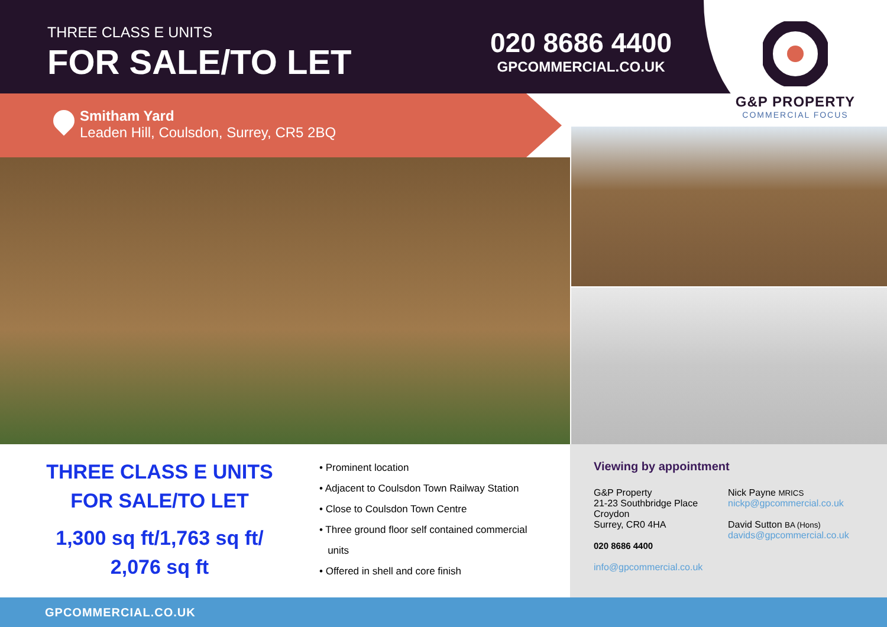THREE CLASS E UNITS
FOR SALE/TO LET
020 8686 4400
GPCOMMERCIAL.CO.UK
G&P PROPERTY
COMMERCIAL FOCUS
Smitham Yard
Leaden Hill, Coulsdon, Surrey, CR5 2BQ
THREE CLASS E UNITS
FOR SALE/TO LET
1,300 sq ft/1,763 sq ft/
2,076 sq ft
• Prominent location
• Adjacent to Coulsdon Town Railway Station
• Close to Coulsdon Town Centre
• Three ground floor self contained commercial
units
• Offered in shell and core finish
Viewing by appointment
G&P Property
21-23 Southbridge Place
Croydon
Surrey, CR0 4HA
020 8686 4400
info@gpcommercial.co.uk
Nick Payne MRICS
nickp@gpcommercial.co.uk
David Sutton BA (Hons)
davids@gpcommercial.co.uk
GPCOMMERCIAL.CO.UK